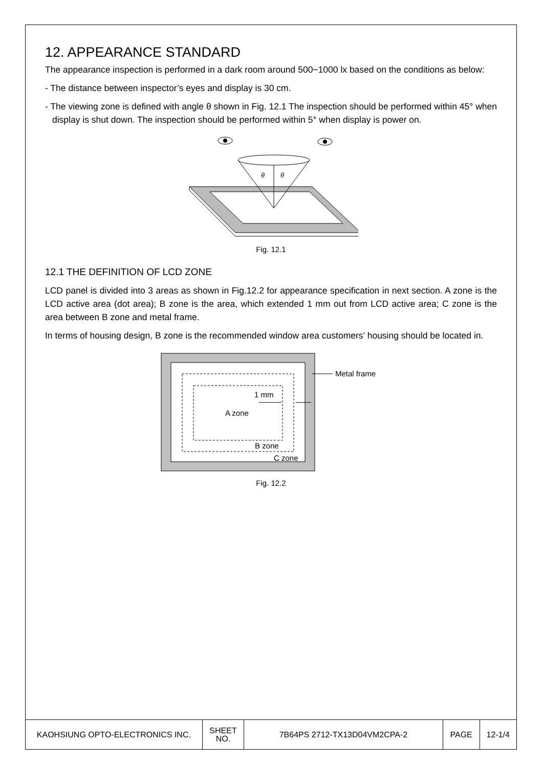12. APPEARANCE STANDARD
The appearance inspection is performed in a dark room around 500~1000 lx based on the conditions as below:
- The distance between inspector’s eyes and display is 30 cm.
- The viewing zone is defined with angle θ shown in Fig. 12.1 The inspection should be performed within 45° when display is shut down. The inspection should be performed within 5° when display is power on.
θ
θ
Fig. 12.1
12.1 THE DEFINITION OF LCD ZONE
LCD panel is divided into 3 areas as shown in Fig.12.2 for appearance specification in next section. A zone is the LCD active area (dot area); B zone is the area, which extended 1 mm out from LCD active area; C zone is the area between B zone and metal frame.
In terms of housing design, B zone is the recommended window area customers’ housing should be located in.
1 mm
A zone
B zone
C zone
Metal frame
Fig. 12.2
| KAOHSIUNG OPTO-ELECTRONICS INC. | SHEET NO. | 7B64PS 2712-TX13D04VM2CPA-2 | PAGE | 12-1/4 |